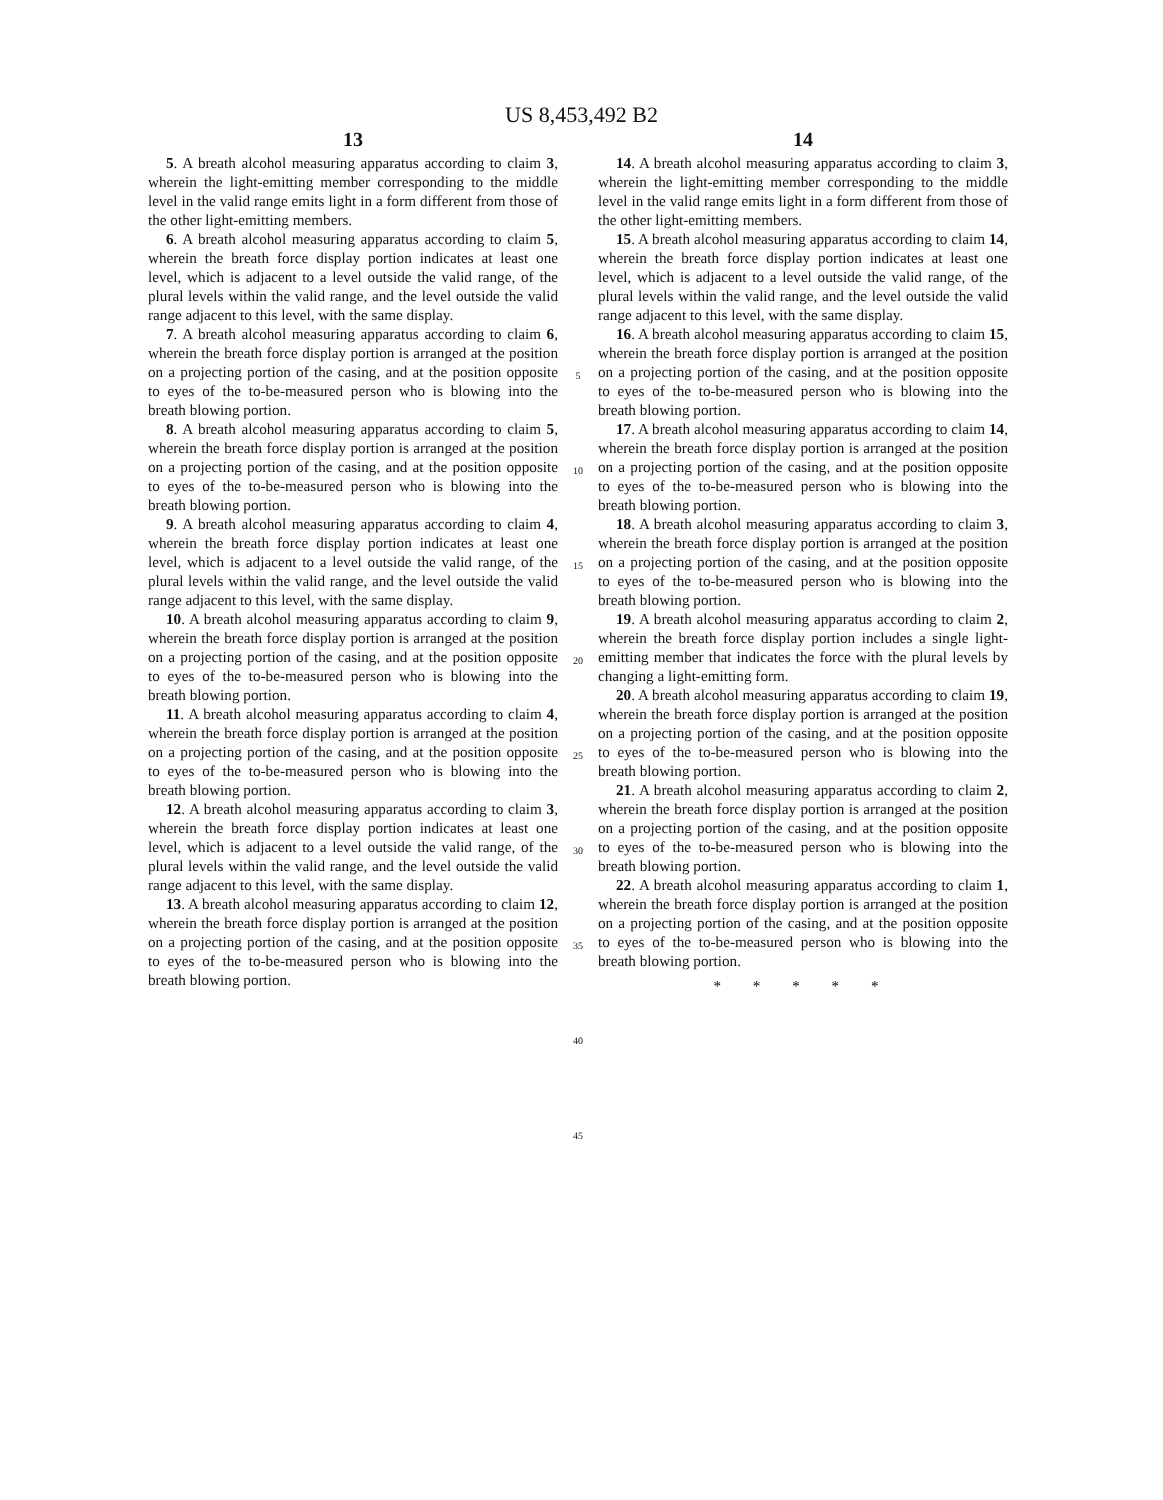US 8,453,492 B2
13
5. A breath alcohol measuring apparatus according to claim 3, wherein the light-emitting member corresponding to the middle level in the valid range emits light in a form different from those of the other light-emitting members.
6. A breath alcohol measuring apparatus according to claim 5, wherein the breath force display portion indicates at least one level, which is adjacent to a level outside the valid range, of the plural levels within the valid range, and the level outside the valid range adjacent to this level, with the same display.
7. A breath alcohol measuring apparatus according to claim 6, wherein the breath force display portion is arranged at the position on a projecting portion of the casing, and at the position opposite to eyes of the to-be-measured person who is blowing into the breath blowing portion.
8. A breath alcohol measuring apparatus according to claim 5, wherein the breath force display portion is arranged at the position on a projecting portion of the casing, and at the position opposite to eyes of the to-be-measured person who is blowing into the breath blowing portion.
9. A breath alcohol measuring apparatus according to claim 4, wherein the breath force display portion indicates at least one level, which is adjacent to a level outside the valid range, of the plural levels within the valid range, and the level outside the valid range adjacent to this level, with the same display.
10. A breath alcohol measuring apparatus according to claim 9, wherein the breath force display portion is arranged at the position on a projecting portion of the casing, and at the position opposite to eyes of the to-be-measured person who is blowing into the breath blowing portion.
11. A breath alcohol measuring apparatus according to claim 4, wherein the breath force display portion is arranged at the position on a projecting portion of the casing, and at the position opposite to eyes of the to-be-measured person who is blowing into the breath blowing portion.
12. A breath alcohol measuring apparatus according to claim 3, wherein the breath force display portion indicates at least one level, which is adjacent to a level outside the valid range, of the plural levels within the valid range, and the level outside the valid range adjacent to this level, with the same display.
13. A breath alcohol measuring apparatus according to claim 12, wherein the breath force display portion is arranged at the position on a projecting portion of the casing, and at the position opposite to eyes of the to-be-measured person who is blowing into the breath blowing portion.
5
10
15
20
25
30
35
40
45
14
14. A breath alcohol measuring apparatus according to claim 3, wherein the light-emitting member corresponding to the middle level in the valid range emits light in a form different from those of the other light-emitting members.
15. A breath alcohol measuring apparatus according to claim 14, wherein the breath force display portion indicates at least one level, which is adjacent to a level outside the valid range, of the plural levels within the valid range, and the level outside the valid range adjacent to this level, with the same display.
16. A breath alcohol measuring apparatus according to claim 15, wherein the breath force display portion is arranged at the position on a projecting portion of the casing, and at the position opposite to eyes of the to-be-measured person who is blowing into the breath blowing portion.
17. A breath alcohol measuring apparatus according to claim 14, wherein the breath force display portion is arranged at the position on a projecting portion of the casing, and at the position opposite to eyes of the to-be-measured person who is blowing into the breath blowing portion.
18. A breath alcohol measuring apparatus according to claim 3, wherein the breath force display portion is arranged at the position on a projecting portion of the casing, and at the position opposite to eyes of the to-be-measured person who is blowing into the breath blowing portion.
19. A breath alcohol measuring apparatus according to claim 2, wherein the breath force display portion includes a single light-emitting member that indicates the force with the plural levels by changing a light-emitting form.
20. A breath alcohol measuring apparatus according to claim 19, wherein the breath force display portion is arranged at the position on a projecting portion of the casing, and at the position opposite to eyes of the to-be-measured person who is blowing into the breath blowing portion.
21. A breath alcohol measuring apparatus according to claim 2, wherein the breath force display portion is arranged at the position on a projecting portion of the casing, and at the position opposite to eyes of the to-be-measured person who is blowing into the breath blowing portion.
22. A breath alcohol measuring apparatus according to claim 1, wherein the breath force display portion is arranged at the position on a projecting portion of the casing, and at the position opposite to eyes of the to-be-measured person who is blowing into the breath blowing portion.
* * * * *